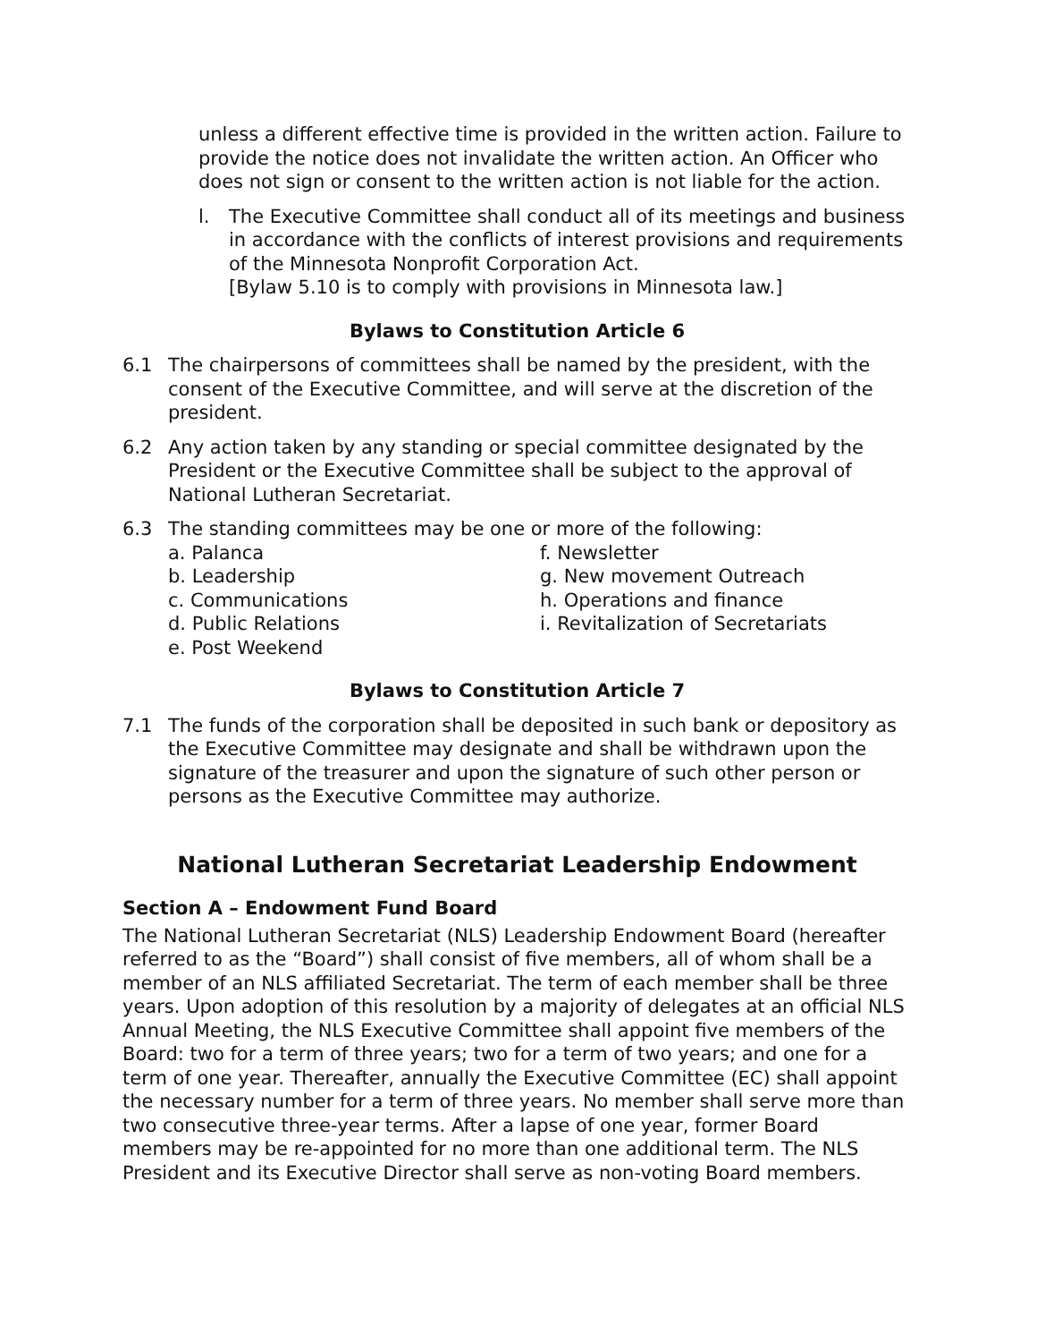unless a different effective time is provided in the written action. Failure to provide the notice does not invalidate the written action. An Officer who does not sign or consent to the written action is not liable for the action.
l. The Executive Committee shall conduct all of its meetings and business in accordance with the conflicts of interest provisions and requirements of the Minnesota Nonprofit Corporation Act.
[Bylaw 5.10 is to comply with provisions in Minnesota law.]
Bylaws to Constitution Article 6
6.1 The chairpersons of committees shall be named by the president, with the consent of the Executive Committee, and will serve at the discretion of the president.
6.2 Any action taken by any standing or special committee designated by the President or the Executive Committee shall be subject to the approval of National Lutheran Secretariat.
6.3 The standing committees may be one or more of the following:
a. Palanca
b. Leadership
c. Communications
d. Public Relations
e. Post Weekend
f. Newsletter
g. New movement Outreach
h. Operations and finance
i. Revitalization of Secretariats
Bylaws to Constitution Article 7
7.1 The funds of the corporation shall be deposited in such bank or depository as the Executive Committee may designate and shall be withdrawn upon the signature of the treasurer and upon the signature of such other person or persons as the Executive Committee may authorize.
National Lutheran Secretariat Leadership Endowment
Section A – Endowment Fund Board
The National Lutheran Secretariat (NLS) Leadership Endowment Board (hereafter referred to as the “Board”) shall consist of five members, all of whom shall be a member of an NLS affiliated Secretariat. The term of each member shall be three years. Upon adoption of this resolution by a majority of delegates at an official NLS Annual Meeting, the NLS Executive Committee shall appoint five members of the Board: two for a term of three years; two for a term of two years; and one for a term of one year. Thereafter, annually the Executive Committee (EC) shall appoint the necessary number for a term of three years. No member shall serve more than two consecutive three-year terms. After a lapse of one year, former Board members may be re-appointed for no more than one additional term. The NLS President and its Executive Director shall serve as non-voting Board members.